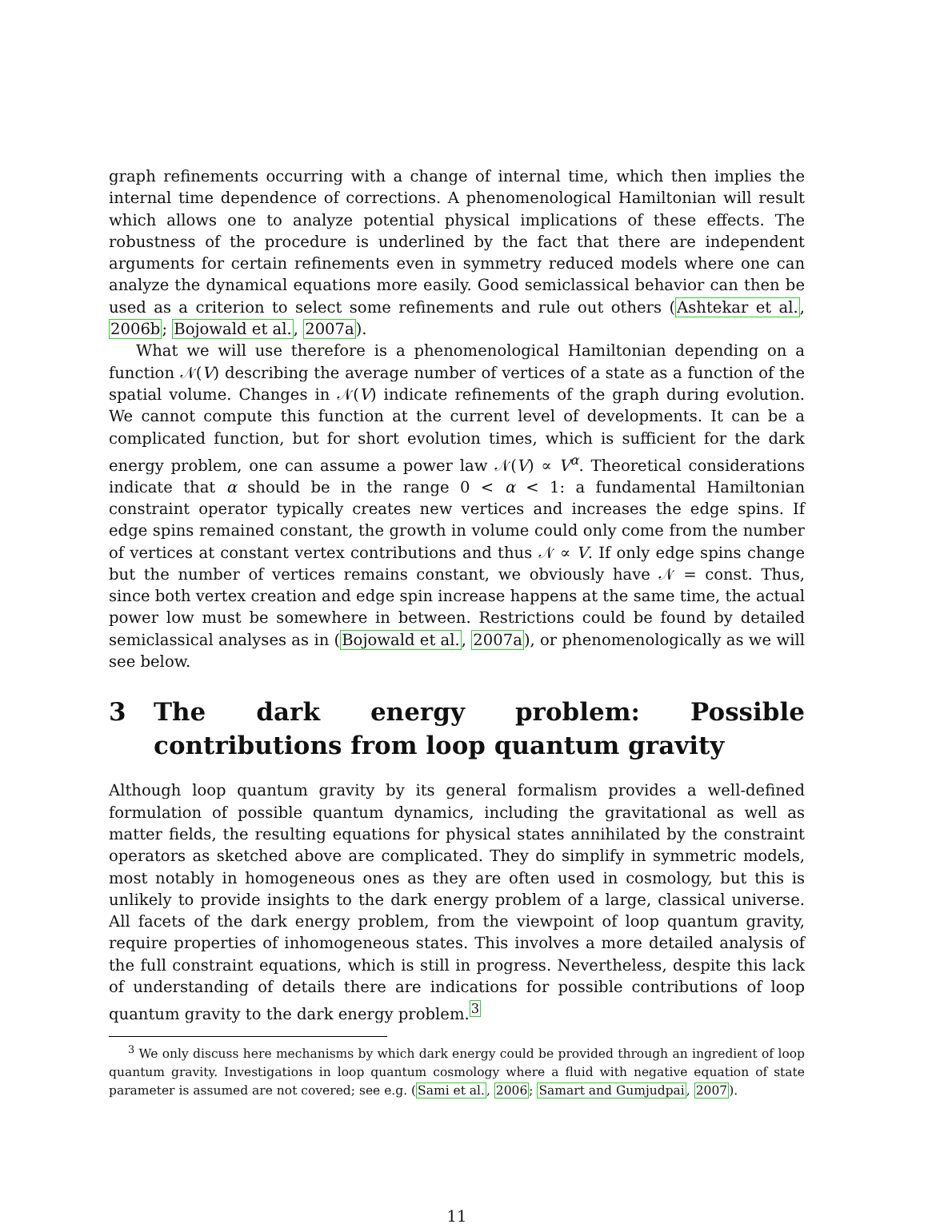graph refinements occurring with a change of internal time, which then implies the internal time dependence of corrections. A phenomenological Hamiltonian will result which allows one to analyze potential physical implications of these effects. The robustness of the procedure is underlined by the fact that there are independent arguments for certain refinements even in symmetry reduced models where one can analyze the dynamical equations more easily. Good semiclassical behavior can then be used as a criterion to select some refinements and rule out others (Ashtekar et al., 2006b; Bojowald et al., 2007a).
What we will use therefore is a phenomenological Hamiltonian depending on a function 𝒩(V) describing the average number of vertices of a state as a function of the spatial volume. Changes in 𝒩(V) indicate refinements of the graph during evolution. We cannot compute this function at the current level of developments. It can be a complicated function, but for short evolution times, which is sufficient for the dark energy problem, one can assume a power law 𝒩(V) ∝ V<sup>α</sup>. Theoretical considerations indicate that α should be in the range 0 < α < 1: a fundamental Hamiltonian constraint operator typically creates new vertices and increases the edge spins. If edge spins remained constant, the growth in volume could only come from the number of vertices at constant vertex contributions and thus 𝒩 ∝ V. If only edge spins change but the number of vertices remains constant, we obviously have 𝒩 = const. Thus, since both vertex creation and edge spin increase happens at the same time, the actual power low must be somewhere in between. Restrictions could be found by detailed semiclassical analyses as in (Bojowald et al., 2007a), or phenomenologically as we will see below.
3 The dark energy problem: Possible contributions from loop quantum gravity
Although loop quantum gravity by its general formalism provides a well-defined formulation of possible quantum dynamics, including the gravitational as well as matter fields, the resulting equations for physical states annihilated by the constraint operators as sketched above are complicated. They do simplify in symmetric models, most notably in homogeneous ones as they are often used in cosmology, but this is unlikely to provide insights to the dark energy problem of a large, classical universe. All facets of the dark energy problem, from the viewpoint of loop quantum gravity, require properties of inhomogeneous states. This involves a more detailed analysis of the full constraint equations, which is still in progress. Nevertheless, despite this lack of understanding of details there are indications for possible contributions of loop quantum gravity to the dark energy problem.<sup>3</sup>
<sup>3</sup> We only discuss here mechanisms by which dark energy could be provided through an ingredient of loop quantum gravity. Investigations in loop quantum cosmology where a fluid with negative equation of state parameter is assumed are not covered; see e.g. (Sami et al., 2006; Samart and Gumjudpai, 2007).
11